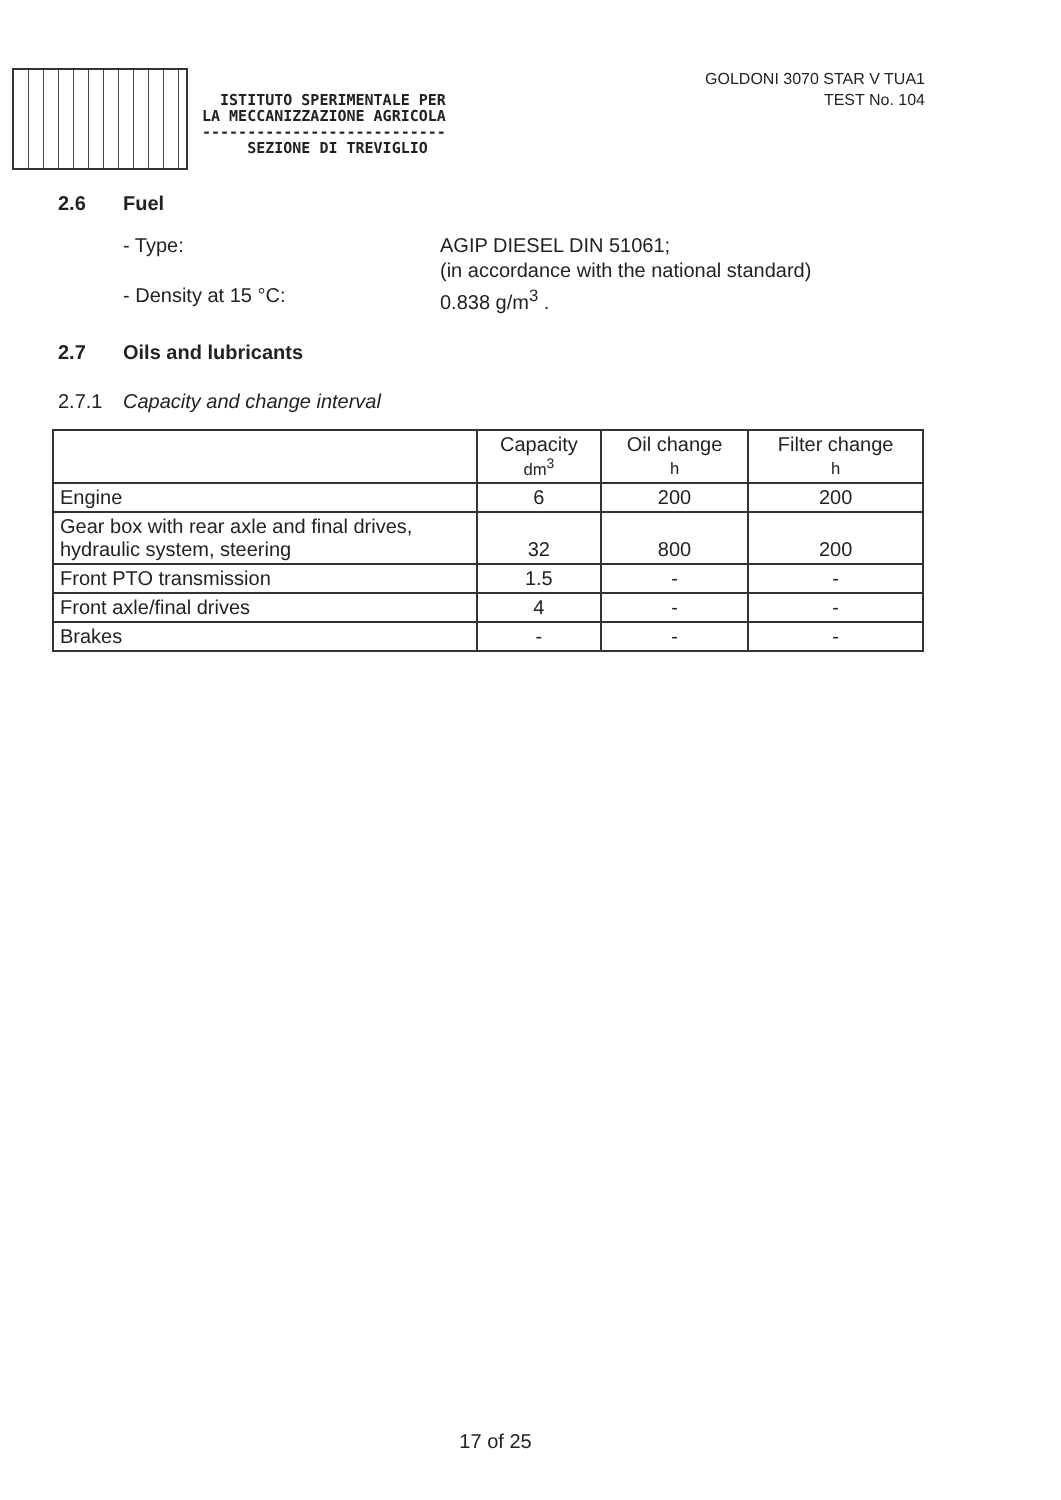ISTITUTO SPERIMENTALE PER
LA MECCANIZZAZIONE AGRICOLA
---------------------------
SEZIONE DI TREVIGLIO
GOLDONI 3070 STAR V TUA1
TEST No. 104
2.6 Fuel
- Type: AGIP DIESEL DIN 51061;
(in accordance with the national standard)
- Density at 15 °C: 0.838 g/m<sup>3</sup> .
2.7 Oils and lubricants
2.7.1 Capacity and change interval
| | Capacity dm<sup>3</sup> | Oil change h | Filter change h |
| --- | --- | --- | --- |
| Engine | 6 | 200 | 200 |
| Gear box with rear axle and final drives, hydraulic system, steering | 32 | 800 | 200 |
| Front PTO transmission | 1.5 | - | - |
| Front axle/final drives | 4 | - | - |
| Brakes | - | - | - |
17 of 25